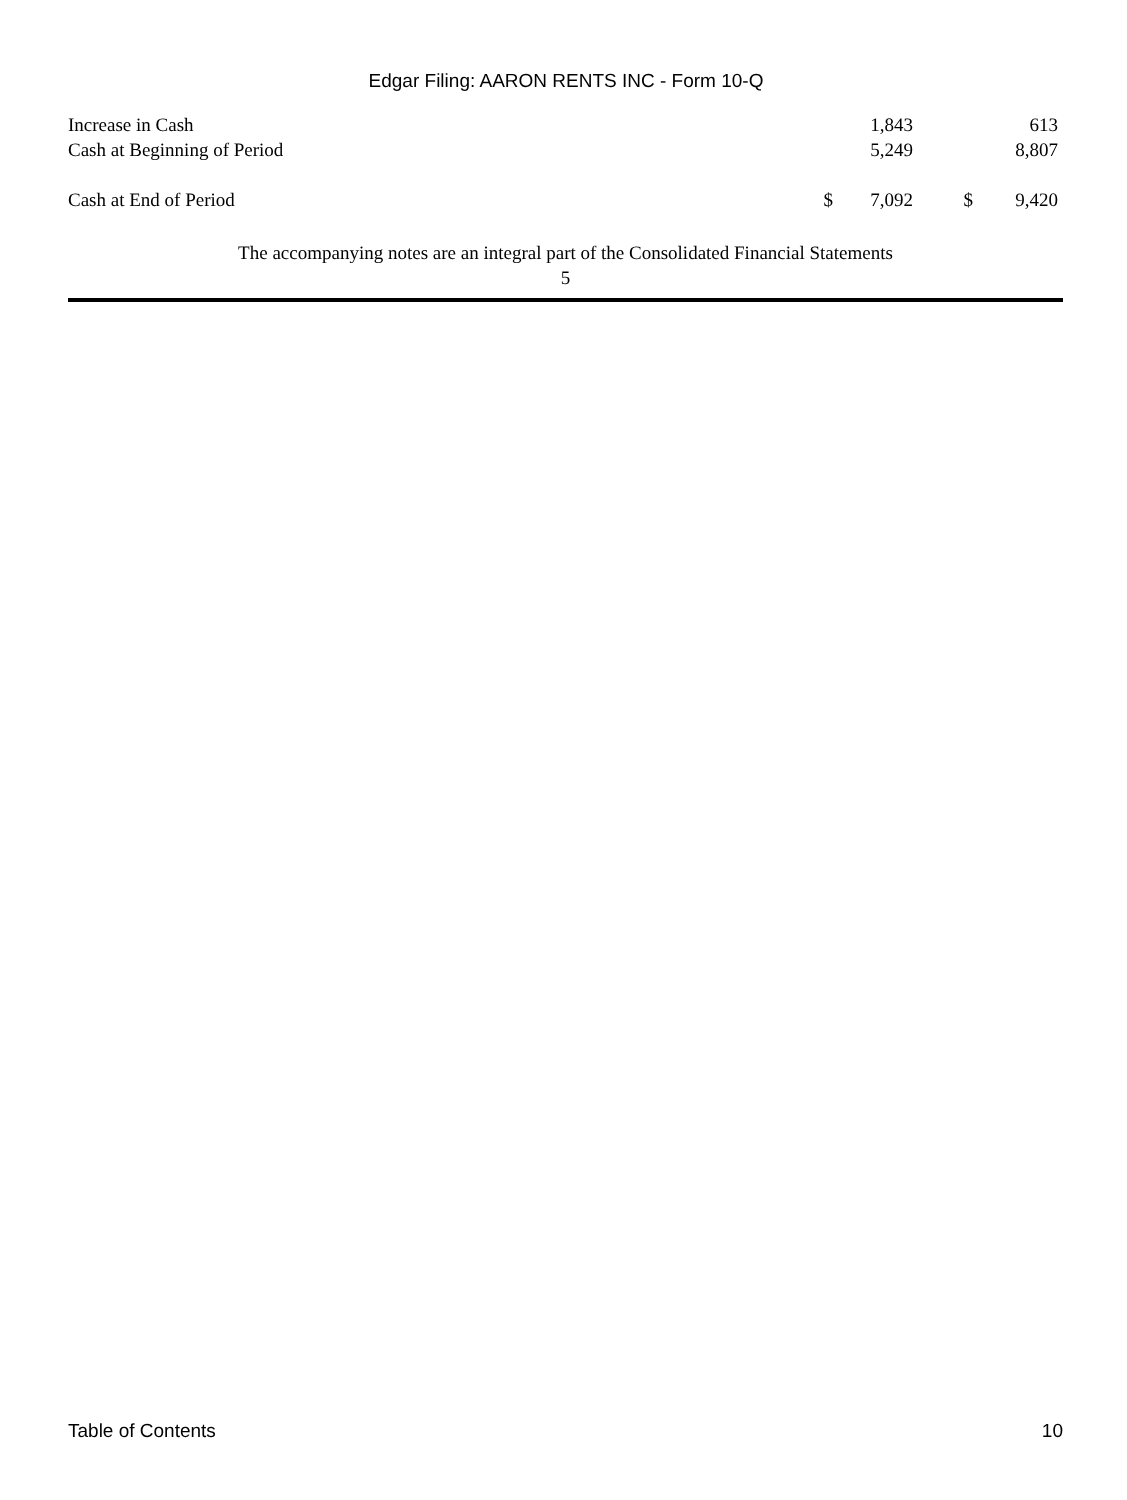Edgar Filing: AARON RENTS INC - Form 10-Q
| Increase in Cash | | 1,843 | | 613 |
| Cash at Beginning of Period | | 5,249 | | 8,807 |
| Cash at End of Period | $ | 7,092 | $ | 9,420 |
The accompanying notes are an integral part of the Consolidated Financial Statements
5
Table of Contents 10